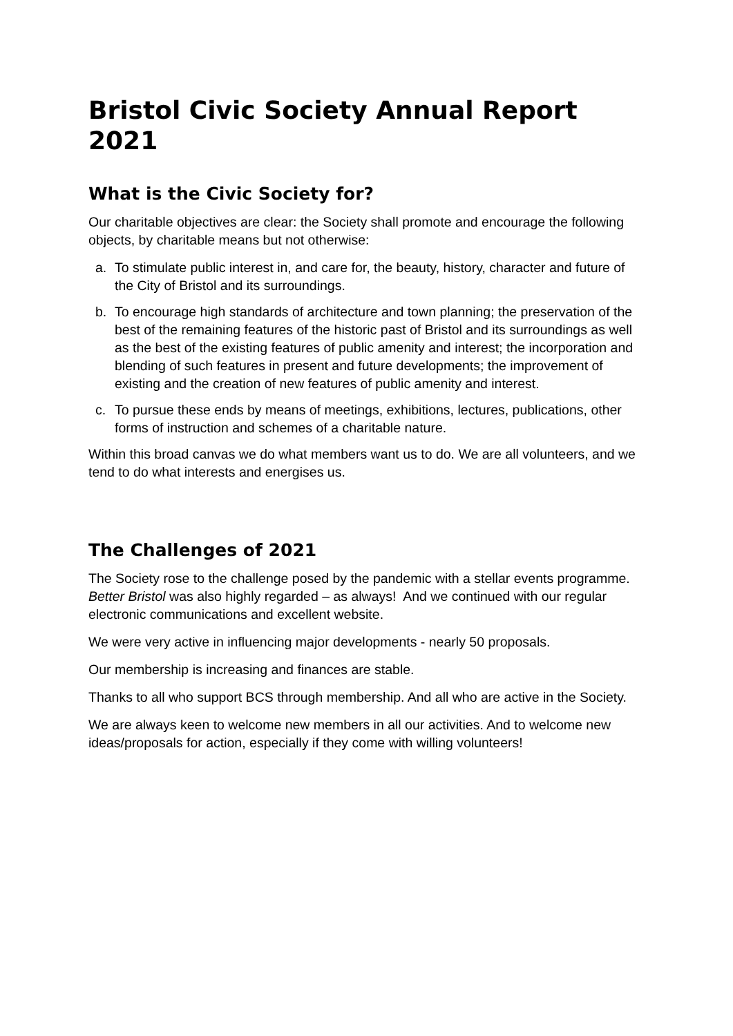Bristol Civic Society Annual Report 2021
What is the Civic Society for?
Our charitable objectives are clear: the Society shall promote and encourage the following objects, by charitable means but not otherwise:
a. To stimulate public interest in, and care for, the beauty, history, character and future of the City of Bristol and its surroundings.
b. To encourage high standards of architecture and town planning; the preservation of the best of the remaining features of the historic past of Bristol and its surroundings as well as the best of the existing features of public amenity and interest; the incorporation and blending of such features in present and future developments; the improvement of existing and the creation of new features of public amenity and interest.
c. To pursue these ends by means of meetings, exhibitions, lectures, publications, other forms of instruction and schemes of a charitable nature.
Within this broad canvas we do what members want us to do. We are all volunteers, and we tend to do what interests and energises us.
The Challenges of 2021
The Society rose to the challenge posed by the pandemic with a stellar events programme. Better Bristol was also highly regarded – as always! And we continued with our regular electronic communications and excellent website.
We were very active in influencing major developments - nearly 50 proposals.
Our membership is increasing and finances are stable.
Thanks to all who support BCS through membership. And all who are active in the Society.
We are always keen to welcome new members in all our activities. And to welcome new ideas/proposals for action, especially if they come with willing volunteers!